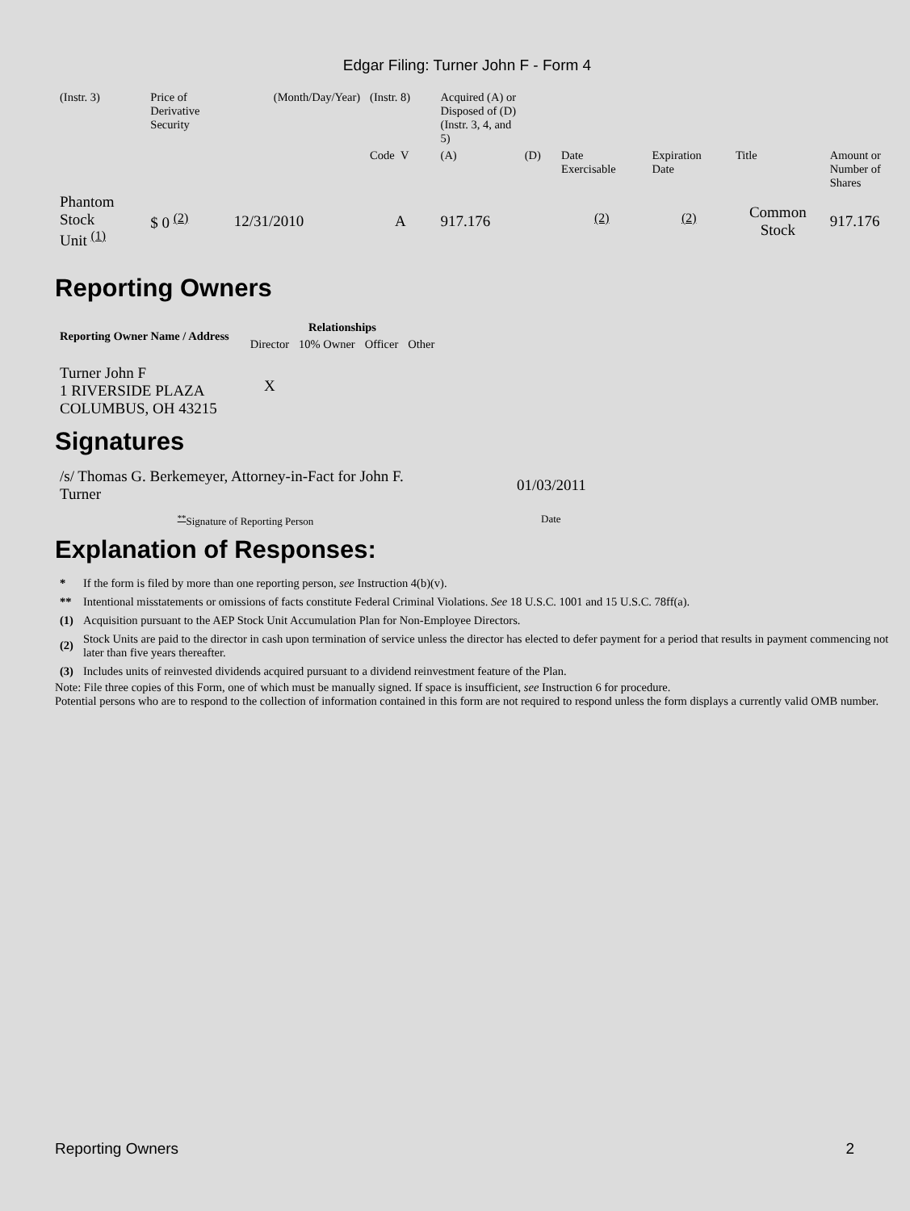Edgar Filing: Turner John F - Form 4
| (Instr. 3) | Price of Derivative Security | (Month/Day/Year) | | (Instr. 8) | Acquired (A) or Disposed of (D) (Instr. 3, 4, and 5) | | | | | |
| | | | | Code V | (A) | (D) | Date Exercisable | Expiration Date | Title | Amount or Number of Shares |
| Phantom Stock Unit <sup>(1)</sup> | $ 0 <sup>(2)</sup> | 12/31/2010 | | A | 917.176 | | <sup>(2)</sup> | <sup>(2)</sup> | Common Stock | 917.176 |
Reporting Owners
| Reporting Owner Name / Address | Relationships | | | |
| --- | --- | --- | --- | --- |
| | Director | 10% Owner | Officer | Other |
| Turner John F 1 RIVERSIDE PLAZA COLUMBUS, OH 43215 | X | | | |
Signatures
| /s/ Thomas G. Berkemeyer, Attorney-in-Fact for John F. Turner | 01/03/2011 |
| <sup>**</sup> Signature of Reporting Person | Date |
Explanation of Responses:
| * | If the form is filed by more than one reporting person, see Instruction 4(b)(v). |
| ** | Intentional misstatements or omissions of facts constitute Federal Criminal Violations. See 18 U.S.C. 1001 and 15 U.S.C. 78ff(a). |
| (1) | Acquisition pursuant to the AEP Stock Unit Accumulation Plan for Non-Employee Directors. |
| (2) | Stock Units are paid to the director in cash upon termination of service unless the director has elected to defer payment for a period that results in payment commencing not later than five years thereafter. |
| (3) | Includes units of reinvested dividends acquired pursuant to a dividend reinvestment feature of the Plan. |
Note: File three copies of this Form, one of which must be manually signed. If space is insufficient, see Instruction 6 for procedure.
Potential persons who are to respond to the collection of information contained in this form are not required to respond unless the form displays a currently valid OMB number.
Reporting Owners 2